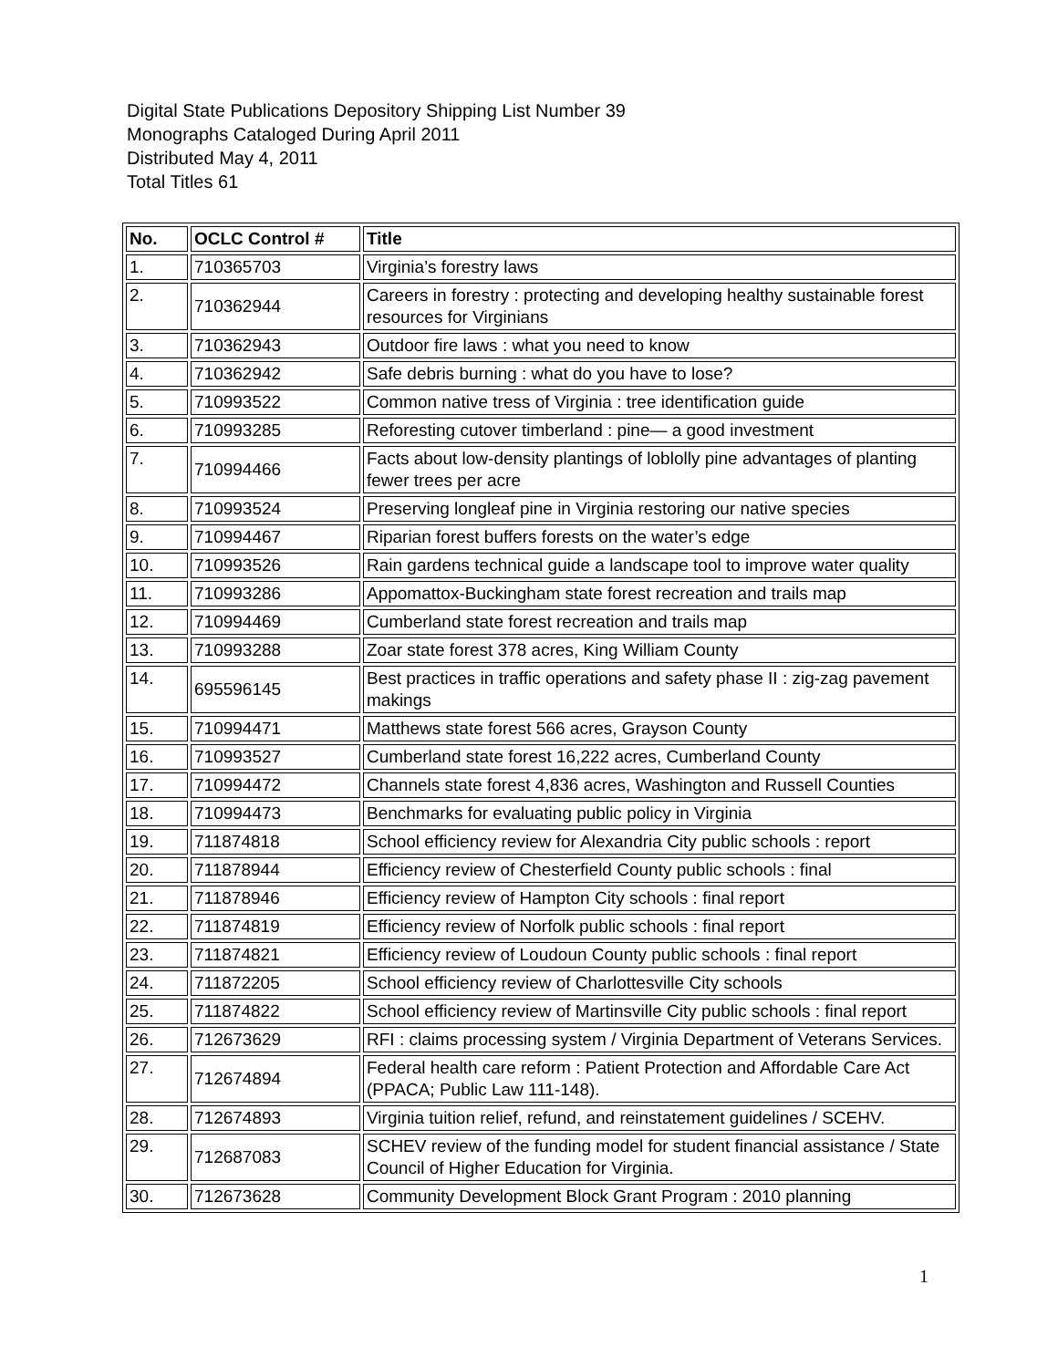Digital State Publications Depository Shipping List Number 39
Monographs Cataloged During April 2011
Distributed May 4, 2011
Total Titles 61
| No. | OCLC Control # | Title |
| --- | --- | --- |
| 1. | 710365703 | Virginia’s forestry laws |
| 2. | 710362944 | Careers in forestry : protecting and developing healthy sustainable forest resources for Virginians |
| 3. | 710362943 | Outdoor fire laws : what you need to know |
| 4. | 710362942 | Safe debris burning : what do you have to lose? |
| 5. | 710993522 | Common native tress of Virginia : tree identification guide |
| 6. | 710993285 | Reforesting cutover timberland : pine— a good investment |
| 7. | 710994466 | Facts about low-density plantings of loblolly pine advantages of planting fewer trees per acre |
| 8. | 710993524 | Preserving longleaf pine in Virginia restoring our native species |
| 9. | 710994467 | Riparian forest buffers forests on the water’s edge |
| 10. | 710993526 | Rain gardens technical guide a landscape tool to improve water quality |
| 11. | 710993286 | Appomattox-Buckingham state forest recreation and trails map |
| 12. | 710994469 | Cumberland state forest recreation and trails map |
| 13. | 710993288 | Zoar state forest 378 acres, King William County |
| 14. | 695596145 | Best practices in traffic operations and safety phase II : zig-zag pavement makings |
| 15. | 710994471 | Matthews state forest 566 acres, Grayson County |
| 16. | 710993527 | Cumberland state forest 16,222 acres, Cumberland County |
| 17. | 710994472 | Channels state forest 4,836 acres, Washington and Russell Counties |
| 18. | 710994473 | Benchmarks for evaluating public policy in Virginia |
| 19. | 711874818 | School efficiency review for Alexandria City public schools : report |
| 20. | 711878944 | Efficiency review of Chesterfield County public schools : final |
| 21. | 711878946 | Efficiency review of Hampton City schools : final report |
| 22. | 711874819 | Efficiency review of Norfolk public schools : final report |
| 23. | 711874821 | Efficiency review of Loudoun County public schools : final report |
| 24. | 711872205 | School efficiency review of Charlottesville City schools |
| 25. | 711874822 | School efficiency review of Martinsville City public schools : final report |
| 26. | 712673629 | RFI : claims processing system / Virginia Department of Veterans Services. |
| 27. | 712674894 | Federal health care reform : Patient Protection and Affordable Care Act (PPACA; Public Law 111-148). |
| 28. | 712674893 | Virginia tuition relief, refund, and reinstatement guidelines / SCEHV. |
| 29. | 712687083 | SCHEV review of the funding model for student financial assistance / State Council of Higher Education for Virginia. |
| 30. | 712673628 | Community Development Block Grant Program : 2010 planning |
1